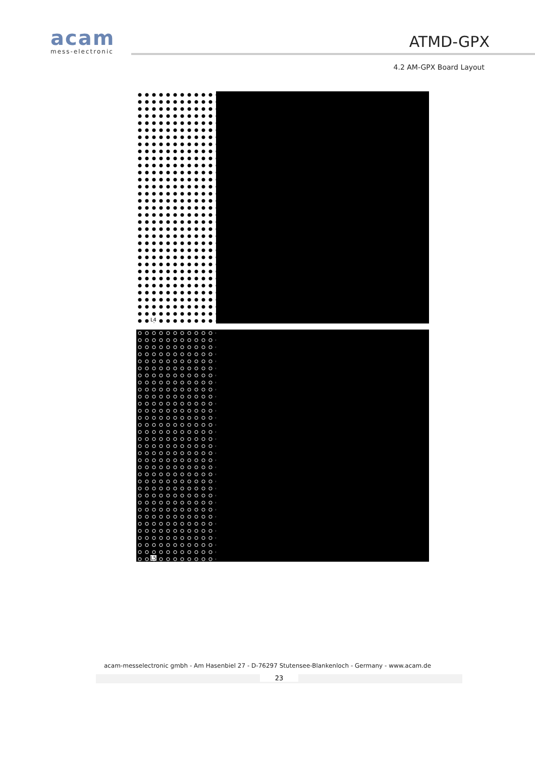acam
mess-electronic
ATMD-GPX
4.2 AM-GPX Board Layout
L4
L5
acam-messelectronic gmbh - Am Hasenbiel 27 - D-76297 Stutensee-Blankenloch - Germany - www.acam.de
23